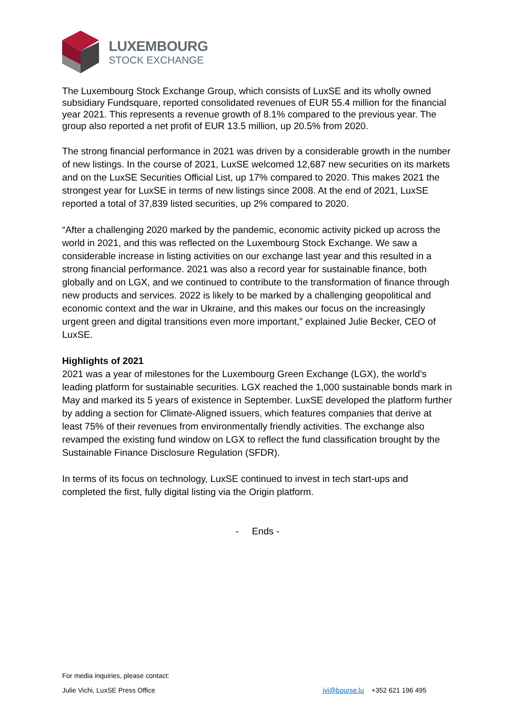LUXEMBOURG
STOCK EXCHANGE
The Luxembourg Stock Exchange Group, which consists of LuxSE and its wholly owned subsidiary Fundsquare, reported consolidated revenues of EUR 55.4 million for the financial year 2021. This represents a revenue growth of 8.1% compared to the previous year. The group also reported a net profit of EUR 13.5 million, up 20.5% from 2020.
The strong financial performance in 2021 was driven by a considerable growth in the number of new listings. In the course of 2021, LuxSE welcomed 12,687 new securities on its markets and on the LuxSE Securities Official List, up 17% compared to 2020. This makes 2021 the strongest year for LuxSE in terms of new listings since 2008. At the end of 2021, LuxSE reported a total of 37,839 listed securities, up 2% compared to 2020.
“After a challenging 2020 marked by the pandemic, economic activity picked up across the world in 2021, and this was reflected on the Luxembourg Stock Exchange. We saw a considerable increase in listing activities on our exchange last year and this resulted in a strong financial performance. 2021 was also a record year for sustainable finance, both globally and on LGX, and we continued to contribute to the transformation of finance through new products and services. 2022 is likely to be marked by a challenging geopolitical and economic context and the war in Ukraine, and this makes our focus on the increasingly urgent green and digital transitions even more important,” explained Julie Becker, CEO of LuxSE.
Highlights of 2021
2021 was a year of milestones for the Luxembourg Green Exchange (LGX), the world’s leading platform for sustainable securities. LGX reached the 1,000 sustainable bonds mark in May and marked its 5 years of existence in September. LuxSE developed the platform further by adding a section for Climate-Aligned issuers, which features companies that derive at least 75% of their revenues from environmentally friendly activities. The exchange also revamped the existing fund window on LGX to reflect the fund classification brought by the Sustainable Finance Disclosure Regulation (SFDR).
In terms of its focus on technology, LuxSE continued to invest in tech start-ups and completed the first, fully digital listing via the Origin platform.
- Ends -
For media inquiries, please contact:
Julie Vichi, LuxSE Press Office jvi@bourse.lu +352 621 196 495